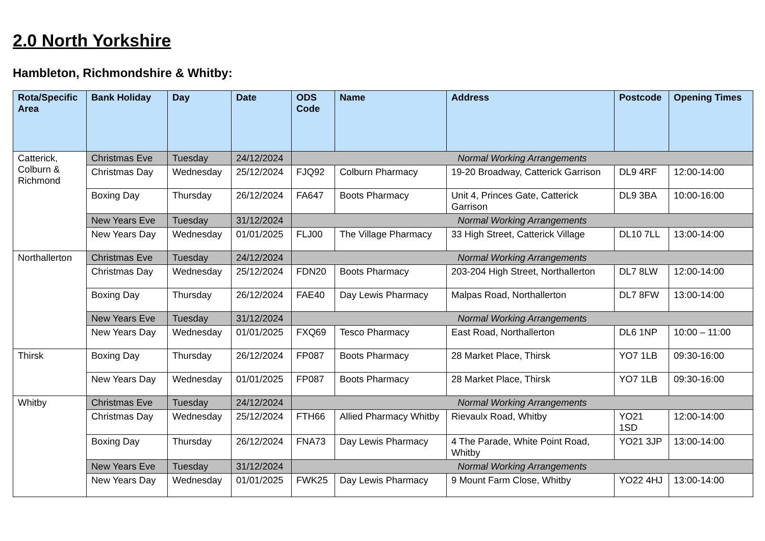2.0 North Yorkshire
Hambleton, Richmondshire & Whitby:
| Rota/Specific Area | Bank Holiday | Day | Date | ODS Code | Name | Address | Postcode | Opening Times |
| --- | --- | --- | --- | --- | --- | --- | --- | --- |
| Catterick, Colburn & Richmond | Christmas Eve | Tuesday | 24/12/2024 | Normal Working Arrangements | | | | |
| | Christmas Day | Wednesday | 25/12/2024 | FJQ92 | Colburn Pharmacy | 19-20 Broadway, Catterick Garrison | DL9 4RF | 12:00-14:00 |
| | Boxing Day | Thursday | 26/12/2024 | FA647 | Boots Pharmacy | Unit 4, Princes Gate, Catterick Garrison | DL9 3BA | 10:00-16:00 |
| | New Years Eve | Tuesday | 31/12/2024 | Normal Working Arrangements | | | | |
| | New Years Day | Wednesday | 01/01/2025 | FLJ00 | The Village Pharmacy | 33 High Street, Catterick Village | DL10 7LL | 13:00-14:00 |
| Northallerton | Christmas Eve | Tuesday | 24/12/2024 | Normal Working Arrangements | | | | |
| | Christmas Day | Wednesday | 25/12/2024 | FDN20 | Boots Pharmacy | 203-204 High Street, Northallerton | DL7 8LW | 12:00-14:00 |
| | Boxing Day | Thursday | 26/12/2024 | FAE40 | Day Lewis Pharmacy | Malpas Road, Northallerton | DL7 8FW | 13:00-14:00 |
| | New Years Eve | Tuesday | 31/12/2024 | Normal Working Arrangements | | | | |
| | New Years Day | Wednesday | 01/01/2025 | FXQ69 | Tesco Pharmacy | East Road, Northallerton | DL6 1NP | 10:00 – 11:00 |
| Thirsk | Boxing Day | Thursday | 26/12/2024 | FP087 | Boots Pharmacy | 28 Market Place, Thirsk | YO7 1LB | 09:30-16:00 |
| | New Years Day | Wednesday | 01/01/2025 | FP087 | Boots Pharmacy | 28 Market Place, Thirsk | YO7 1LB | 09:30-16:00 |
| Whitby | Christmas Eve | Tuesday | 24/12/2024 | Normal Working Arrangements | | | | |
| | Christmas Day | Wednesday | 25/12/2024 | FTH66 | Allied Pharmacy Whitby | Rievaulx Road, Whitby | YO21 1SD | 12:00-14:00 |
| | Boxing Day | Thursday | 26/12/2024 | FNA73 | Day Lewis Pharmacy | 4 The Parade, White Point Road, Whitby | YO21 3JP | 13:00-14:00 |
| | New Years Eve | Tuesday | 31/12/2024 | Normal Working Arrangements | | | | |
| | New Years Day | Wednesday | 01/01/2025 | FWK25 | Day Lewis Pharmacy | 9 Mount Farm Close, Whitby | YO22 4HJ | 13:00-14:00 |